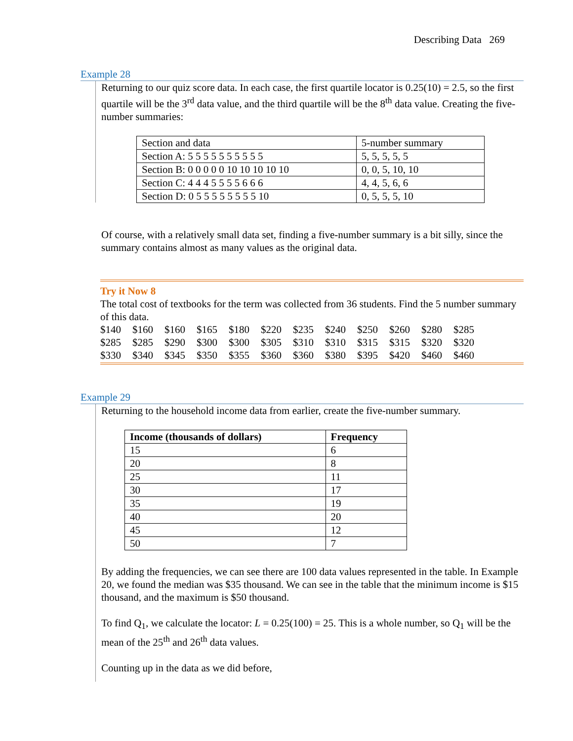Describing Data 269
Example 28
Returning to our quiz score data. In each case, the first quartile locator is 0.25(10) = 2.5, so the first quartile will be the 3<sup>rd</sup> data value, and the third quartile will be the 8<sup>th</sup> data value. Creating the five-number summaries:
| Section and data | 5-number summary |
| Section A: 5 5 5 5 5 5 5 5 5 5 | 5, 5, 5, 5, 5 |
| Section B: 0 0 0 0 0 10 10 10 10 10 | 0, 0, 5, 10, 10 |
| Section C: 4 4 4 5 5 5 5 6 6 6 | 4, 4, 5, 6, 6 |
| Section D: 0 5 5 5 5 5 5 5 5 10 | 0, 5, 5, 5, 10 |
Of course, with a relatively small data set, finding a five-number summary is a bit silly, since the summary contains almost as many values as the original data.
Try it Now 8
The total cost of textbooks for the term was collected from 36 students. Find the 5 number summary of this data.
| $140 | $160 | $160 | $165 | $180 | $220 | $235 | $240 | $250 | $260 | $280 | $285 |
| $285 | $285 | $290 | $300 | $300 | $305 | $310 | $310 | $315 | $315 | $320 | $320 |
| $330 | $340 | $345 | $350 | $355 | $360 | $360 | $380 | $395 | $420 | $460 | $460 |
Example 29
Returning to the household income data from earlier, create the five-number summary.
| Income (thousands of dollars) | Frequency |
| --- | --- |
| 15 | 6 |
| 20 | 8 |
| 25 | 11 |
| 30 | 17 |
| 35 | 19 |
| 40 | 20 |
| 45 | 12 |
| 50 | 7 |
By adding the frequencies, we can see there are 100 data values represented in the table. In Example 20, we found the median was $35 thousand. We can see in the table that the minimum income is $15 thousand, and the maximum is $50 thousand.
To find Q<sub>1</sub>, we calculate the locator: L = 0.25(100) = 25. This is a whole number, so Q<sub>1</sub> will be the mean of the 25<sup>th</sup> and 26<sup>th</sup> data values.
Counting up in the data as we did before,